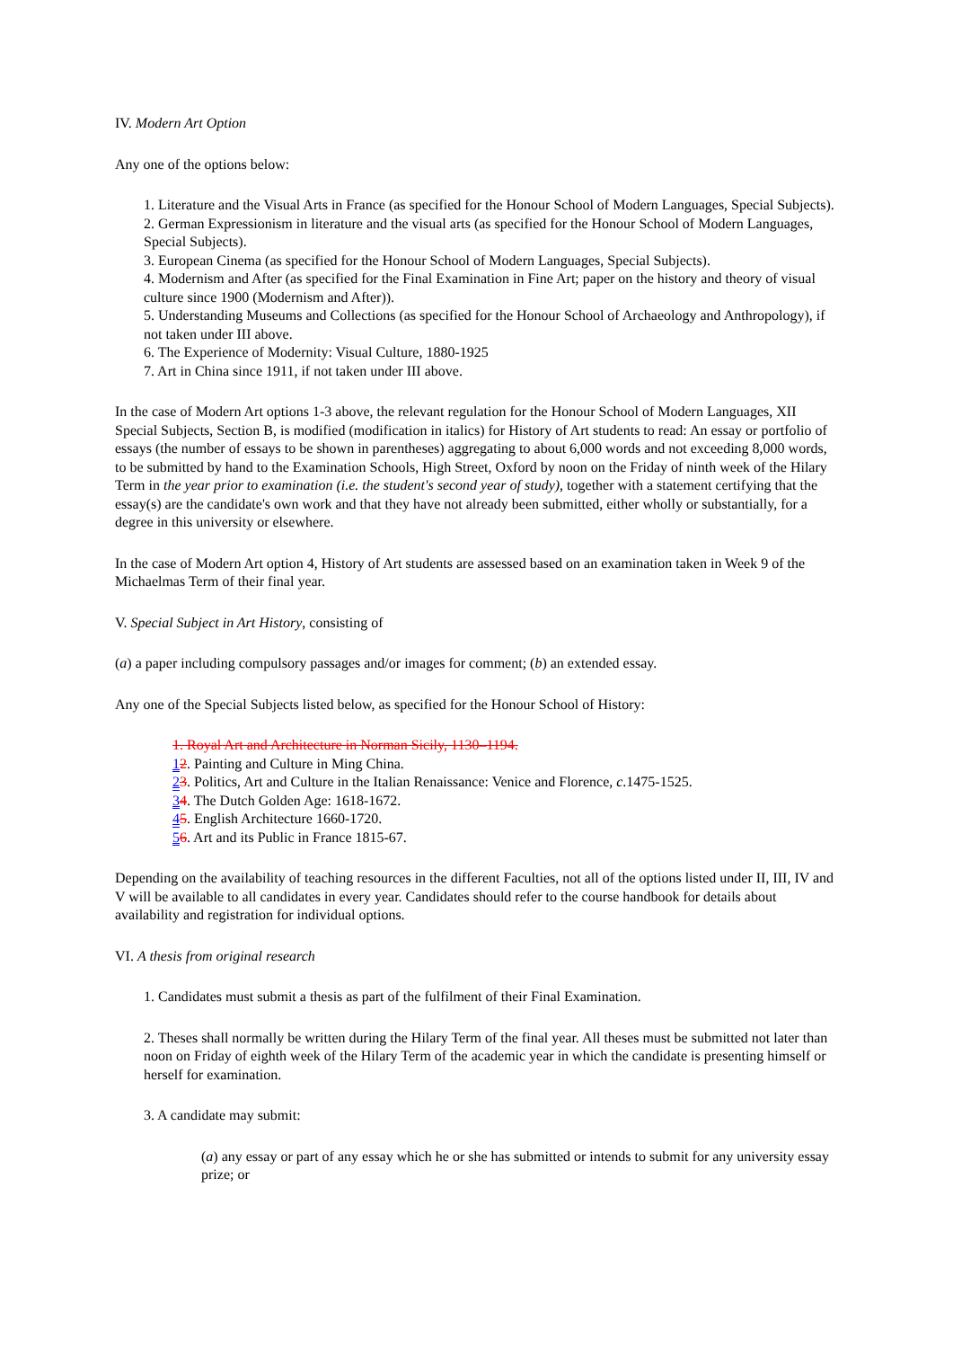IV. Modern Art Option
Any one of the options below:
1. Literature and the Visual Arts in France (as specified for the Honour School of Modern Languages, Special Subjects).
2. German Expressionism in literature and the visual arts (as specified for the Honour School of Modern Languages, Special Subjects).
3. European Cinema (as specified for the Honour School of Modern Languages, Special Subjects).
4. Modernism and After (as specified for the Final Examination in Fine Art; paper on the history and theory of visual culture since 1900 (Modernism and After)).
5. Understanding Museums and Collections (as specified for the Honour School of Archaeology and Anthropology), if not taken under III above.
6. The Experience of Modernity: Visual Culture, 1880-1925
7. Art in China since 1911, if not taken under III above.
In the case of Modern Art options 1-3 above, the relevant regulation for the Honour School of Modern Languages, XII Special Subjects, Section B, is modified (modification in italics) for History of Art students to read: An essay or portfolio of essays (the number of essays to be shown in parentheses) aggregating to about 6,000 words and not exceeding 8,000 words, to be submitted by hand to the Examination Schools, High Street, Oxford by noon on the Friday of ninth week of the Hilary Term in the year prior to examination (i.e. the student's second year of study), together with a statement certifying that the essay(s) are the candidate's own work and that they have not already been submitted, either wholly or substantially, for a degree in this university or elsewhere.
In the case of Modern Art option 4, History of Art students are assessed based on an examination taken in Week 9 of the Michaelmas Term of their final year.
V. Special Subject in Art History, consisting of
(a) a paper including compulsory passages and/or images for comment; (b) an extended essay.
Any one of the Special Subjects listed below, as specified for the Honour School of History:
1. Royal Art and Architecture in Norman Sicily, 1130–1194.
12. Painting and Culture in Ming China.
23. Politics, Art and Culture in the Italian Renaissance: Venice and Florence, c.1475-1525.
34. The Dutch Golden Age: 1618-1672.
45. English Architecture 1660-1720.
56. Art and its Public in France 1815-67.
Depending on the availability of teaching resources in the different Faculties, not all of the options listed under II, III, IV and V will be available to all candidates in every year. Candidates should refer to the course handbook for details about availability and registration for individual options.
VI. A thesis from original research
1. Candidates must submit a thesis as part of the fulfilment of their Final Examination.
2. Theses shall normally be written during the Hilary Term of the final year. All theses must be submitted not later than noon on Friday of eighth week of the Hilary Term of the academic year in which the candidate is presenting himself or herself for examination.
3. A candidate may submit:
(a) any essay or part of any essay which he or she has submitted or intends to submit for any university essay prize; or